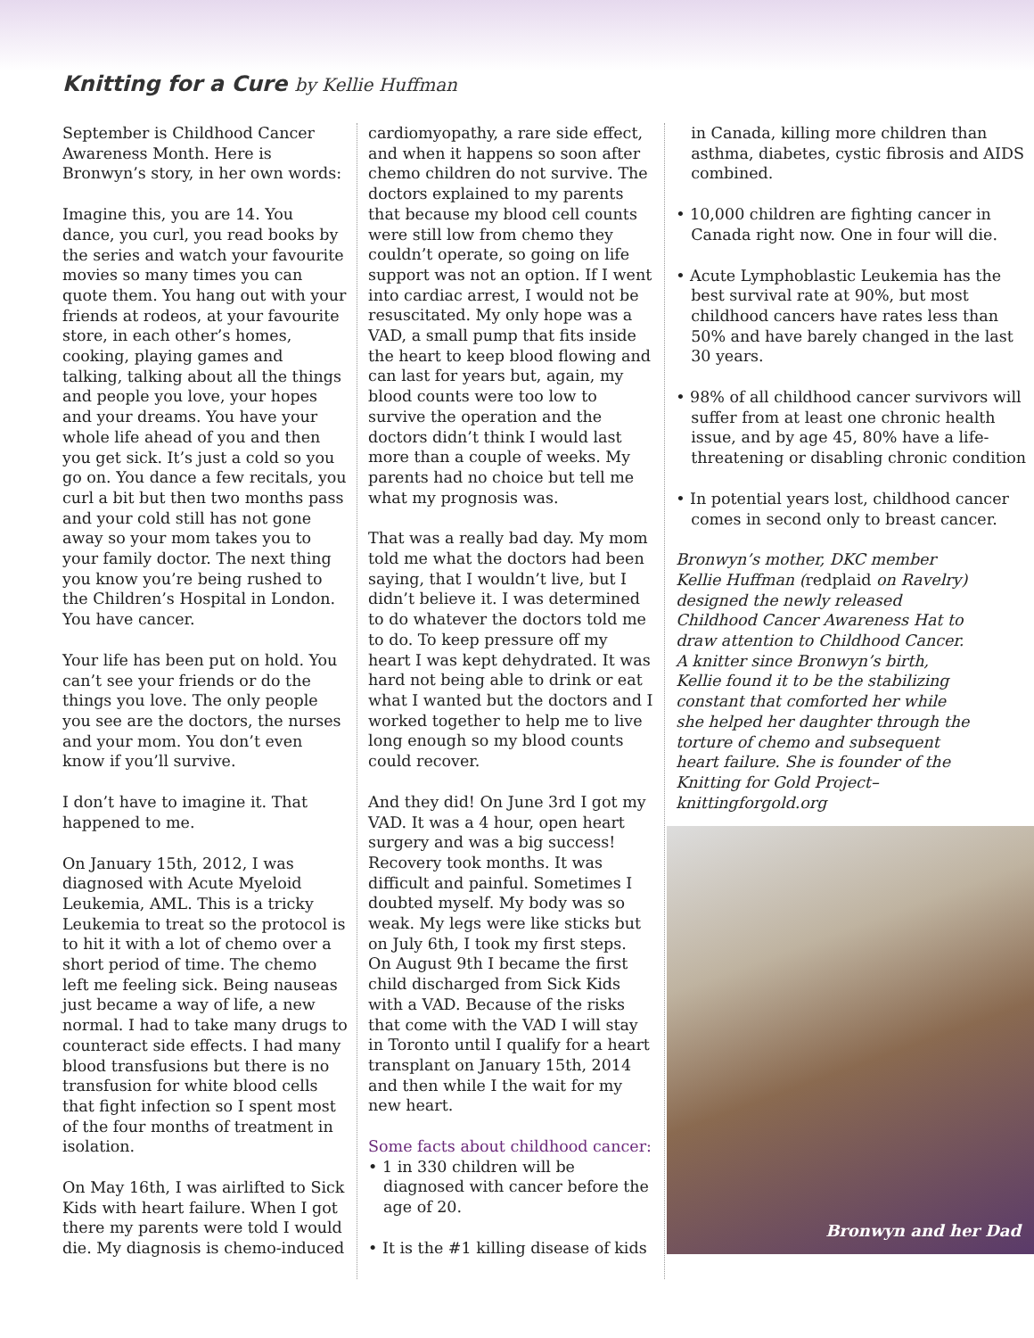Knitting for a Cure by Kellie Huffman
September is Childhood Cancer Awareness Month. Here is Bronwyn’s story, in her own words:
Imagine this, you are 14. You dance, you curl, you read books by the series and watch your favourite movies so many times you can quote them. You hang out with your friends at rodeos, at your favourite store, in each other’s homes, cooking, playing games and talking, talking about all the things and people you love, your hopes and your dreams. You have your whole life ahead of you and then you get sick. It’s just a cold so you go on. You dance a few recitals, you curl a bit but then two months pass and your cold still has not gone away so your mom takes you to your family doctor. The next thing you know you’re being rushed to the Children’s Hospital in London. You have cancer.
Your life has been put on hold. You can’t see your friends or do the things you love. The only people you see are the doctors, the nurses and your mom. You don’t even know if you’ll survive.
I don’t have to imagine it. That happened to me.
On January 15th, 2012, I was diagnosed with Acute Myeloid Leukemia, AML. This is a tricky Leukemia to treat so the protocol is to hit it with a lot of chemo over a short period of time. The chemo left me feeling sick. Being nauseas just became a way of life, a new normal. I had to take many drugs to counteract side effects. I had many blood transfusions but there is no transfusion for white blood cells that fight infection so I spent most of the four months of treatment in isolation.
On May 16th, I was airlifted to Sick Kids with heart failure. When I got there my parents were told I would die. My diagnosis is chemo-induced
cardiomyopathy, a rare side effect, and when it happens so soon after chemo children do not survive. The doctors explained to my parents that because my blood cell counts were still low from chemo they couldn’t operate, so going on life support was not an option. If I went into cardiac arrest, I would not be resuscitated. My only hope was a VAD, a small pump that fits inside the heart to keep blood flowing and can last for years but, again, my blood counts were too low to survive the operation and the doctors didn’t think I would last more than a couple of weeks. My parents had no choice but tell me what my prognosis was.
That was a really bad day. My mom told me what the doctors had been saying, that I wouldn’t live, but I didn’t believe it. I was determined to do whatever the doctors told me to do. To keep pressure off my heart I was kept dehydrated. It was hard not being able to drink or eat what I wanted but the doctors and I worked together to help me to live long enough so my blood counts could recover.
And they did! On June 3rd I got my VAD. It was a 4 hour, open heart surgery and was a big success! Recovery took months. It was difficult and painful. Sometimes I doubted myself. My body was so weak. My legs were like sticks but on July 6th, I took my first steps. On August 9th I became the first child discharged from Sick Kids with a VAD. Because of the risks that come with the VAD I will stay in Toronto until I qualify for a heart transplant on January 15th, 2014 and then while I the wait for my new heart.
Some facts about childhood cancer:
• 1 in 330 children will be diagnosed with cancer before the age of 20.
• It is the #1 killing disease of kids
in Canada, killing more children than asthma, diabetes, cystic fibrosis and AIDS combined.
• 10,000 children are fighting cancer in Canada right now. One in four will die.
• Acute Lymphoblastic Leukemia has the best survival rate at 90%, but most childhood cancers have rates less than 50% and have barely changed in the last 30 years.
• 98% of all childhood cancer survivors will suffer from at least one chronic health issue, and by age 45, 80% have a life-threatening or disabling chronic condition
• In potential years lost, childhood cancer comes in second only to breast cancer.
Bronwyn’s mother, DKC member Kellie Huffman (redplaid on Ravelry) designed the newly released Childhood Cancer Awareness Hat to draw attention to Childhood Cancer. A knitter since Bronwyn’s birth, Kellie found it to be the stabilizing constant that comforted her while she helped her daughter through the torture of chemo and subsequent heart failure. She is founder of the Knitting for Gold Project– knittingforgold.org
Bronwyn and her Dad